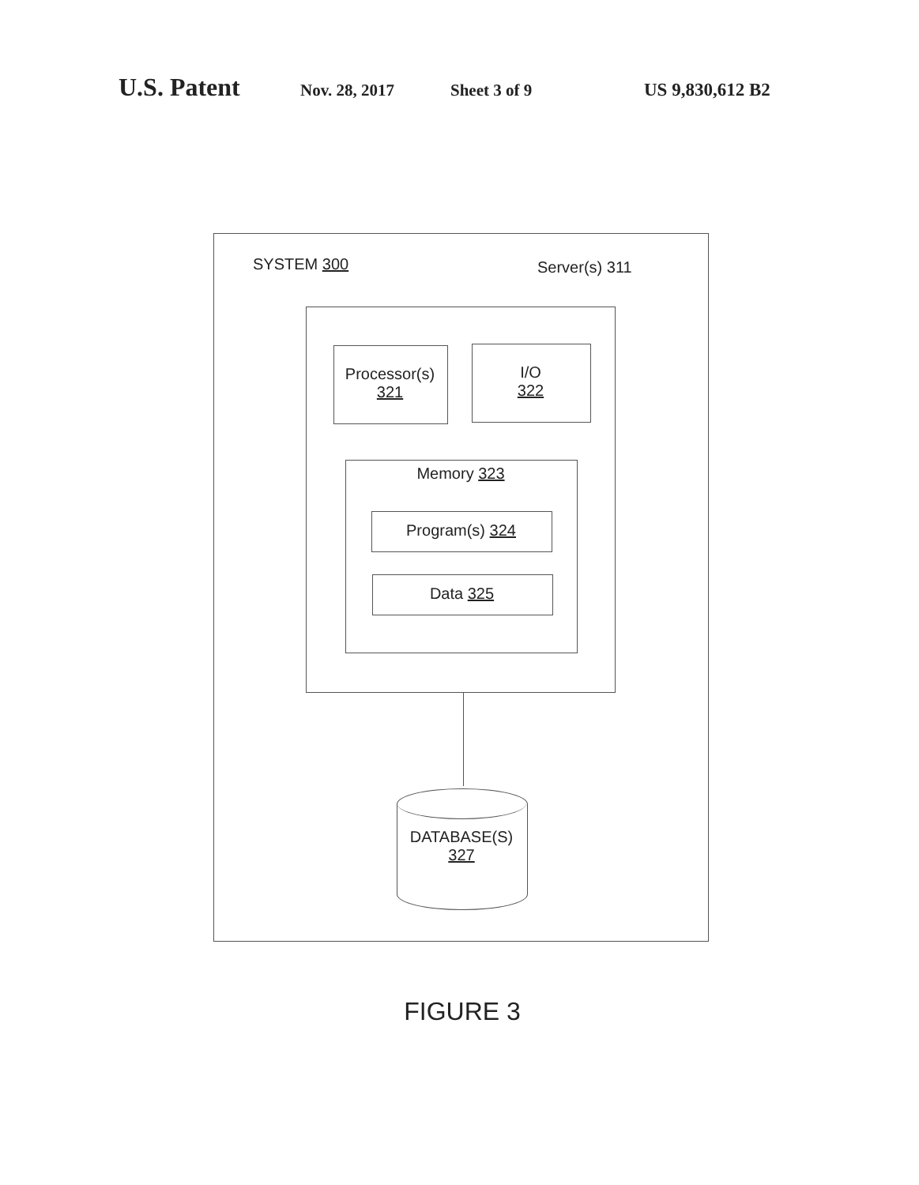U.S. Patent Nov. 28, 2017 Sheet 3 of 9 US 9,830,612 B2
SYSTEM 300 Server(s) 311
Processor(s)
321
I/O
322
Memory 323
Program(s) 324
Data 325
DATABASE(S)
327
FIGURE 3